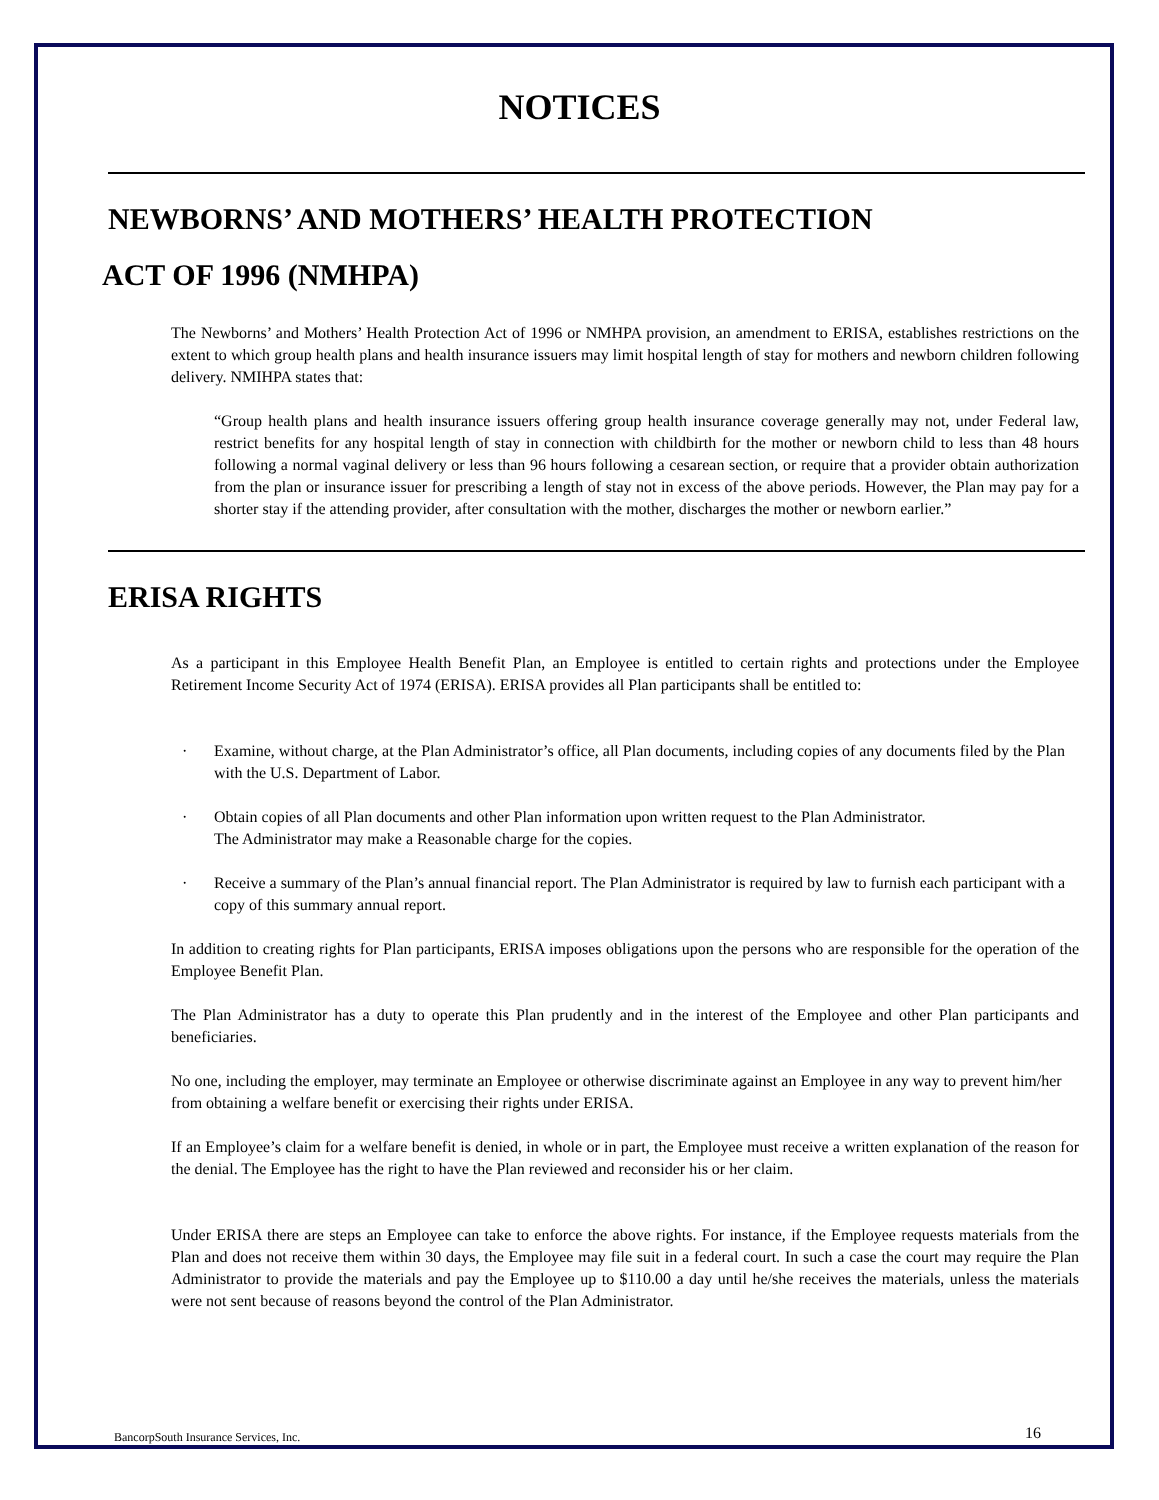NOTICES
NEWBORNS’ AND MOTHERS’ HEALTH PROTECTION
ACT OF 1996 (NMHPA)
The Newborns’ and Mothers’ Health Protection Act of 1996 or NMHPA provision, an amendment to ERISA, establishes restrictions on the extent to which group health plans and health insurance issuers may limit hospital length of stay for mothers and newborn children following delivery. NMIHPA states that:
“Group health plans and health insurance issuers offering group health insurance coverage generally may not, under Federal law, restrict benefits for any hospital length of stay in connection with childbirth for the mother or newborn child to less than 48 hours following a normal vaginal delivery or less than 96 hours following a cesarean section, or require that a provider obtain authorization from the plan or insurance issuer for prescribing a length of stay not in excess of the above periods. However, the Plan may pay for a shorter stay if the attending provider, after consultation with the mother, discharges the mother or newborn earlier.”
ERISA RIGHTS
As a participant in this Employee Health Benefit Plan, an Employee is entitled to certain rights and protections under the Employee Retirement Income Security Act of 1974 (ERISA). ERISA provides all Plan participants shall be entitled to:
· Examine, without charge, at the Plan Administrator’s office, all Plan documents, including copies of any documents filed by the Plan with the U.S. Department of Labor.
· Obtain copies of all Plan documents and other Plan information upon written request to the Plan Administrator.
The Administrator may make a Reasonable charge for the copies.
· Receive a summary of the Plan’s annual financial report. The Plan Administrator is required by law to furnish each participant with a copy of this summary annual report.
In addition to creating rights for Plan participants, ERISA imposes obligations upon the persons who are responsible for the operation of the Employee Benefit Plan.
The Plan Administrator has a duty to operate this Plan prudently and in the interest of the Employee and other Plan participants and beneficiaries.
No one, including the employer, may terminate an Employee or otherwise discriminate against an Employee in any way to prevent him/her from obtaining a welfare benefit or exercising their rights under ERISA.
If an Employee’s claim for a welfare benefit is denied, in whole or in part, the Employee must receive a written explanation of the reason for the denial. The Employee has the right to have the Plan reviewed and reconsider his or her claim.
Under ERISA there are steps an Employee can take to enforce the above rights. For instance, if the Employee requests materials from the Plan and does not receive them within 30 days, the Employee may file suit in a federal court. In such a case the court may require the Plan Administrator to provide the materials and pay the Employee up to $110.00 a day until he/she receives the materials, unless the materials were not sent because of reasons beyond the control of the Plan Administrator.
BancorpSouth Insurance Services, Inc. 16